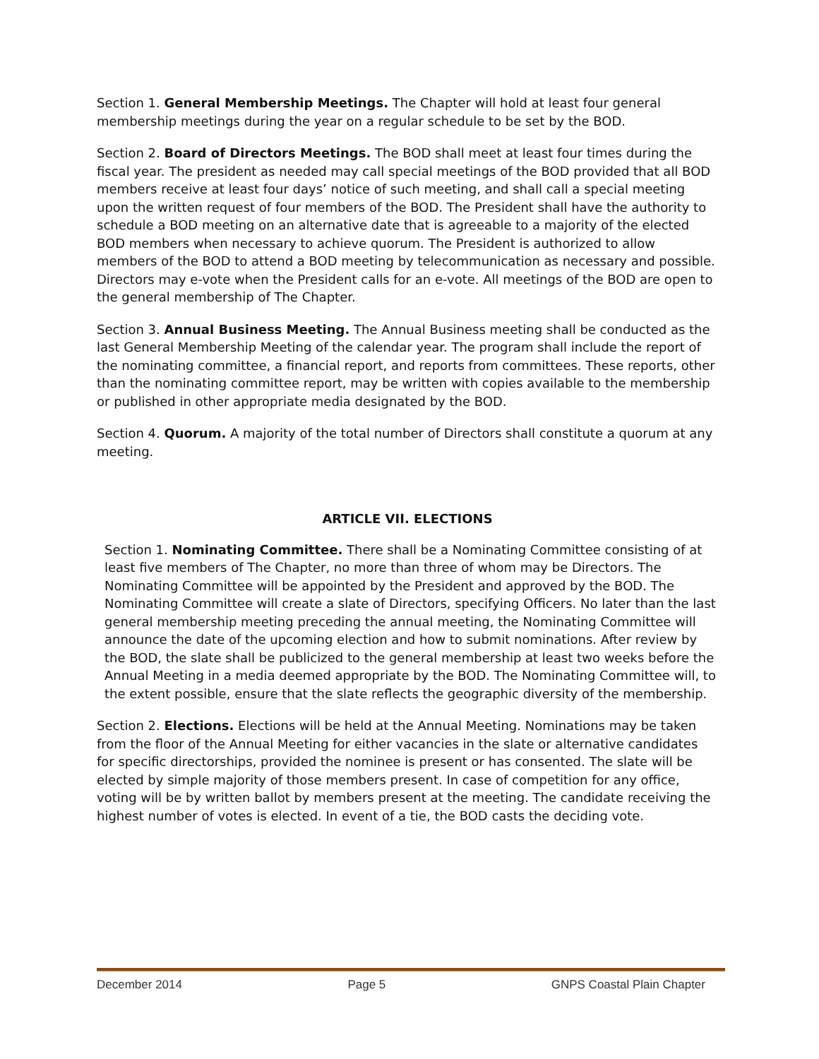Section 1. General Membership Meetings. The Chapter will hold at least four general membership meetings during the year on a regular schedule to be set by the BOD.
Section 2. Board of Directors Meetings. The BOD shall meet at least four times during the fiscal year. The president as needed may call special meetings of the BOD provided that all BOD members receive at least four days’ notice of such meeting, and shall call a special meeting upon the written request of four members of the BOD. The President shall have the authority to schedule a BOD meeting on an alternative date that is agreeable to a majority of the elected BOD members when necessary to achieve quorum. The President is authorized to allow members of the BOD to attend a BOD meeting by telecommunication as necessary and possible. Directors may e-vote when the President calls for an e-vote. All meetings of the BOD are open to the general membership of The Chapter.
Section 3. Annual Business Meeting. The Annual Business meeting shall be conducted as the last General Membership Meeting of the calendar year. The program shall include the report of the nominating committee, a financial report, and reports from committees. These reports, other than the nominating committee report, may be written with copies available to the membership or published in other appropriate media designated by the BOD.
Section 4. Quorum. A majority of the total number of Directors shall constitute a quorum at any meeting.
ARTICLE VII. ELECTIONS
Section 1. Nominating Committee. There shall be a Nominating Committee consisting of at least five members of The Chapter, no more than three of whom may be Directors. The Nominating Committee will be appointed by the President and approved by the BOD. The Nominating Committee will create a slate of Directors, specifying Officers. No later than the last general membership meeting preceding the annual meeting, the Nominating Committee will announce the date of the upcoming election and how to submit nominations. After review by the BOD, the slate shall be publicized to the general membership at least two weeks before the Annual Meeting in a media deemed appropriate by the BOD. The Nominating Committee will, to the extent possible, ensure that the slate reflects the geographic diversity of the membership.
Section 2. Elections. Elections will be held at the Annual Meeting. Nominations may be taken from the floor of the Annual Meeting for either vacancies in the slate or alternative candidates for specific directorships, provided the nominee is present or has consented. The slate will be elected by simple majority of those members present. In case of competition for any office, voting will be by written ballot by members present at the meeting. The candidate receiving the highest number of votes is elected. In event of a tie, the BOD casts the deciding vote.
December 2014 Page 5 GNPS Coastal Plain Chapter